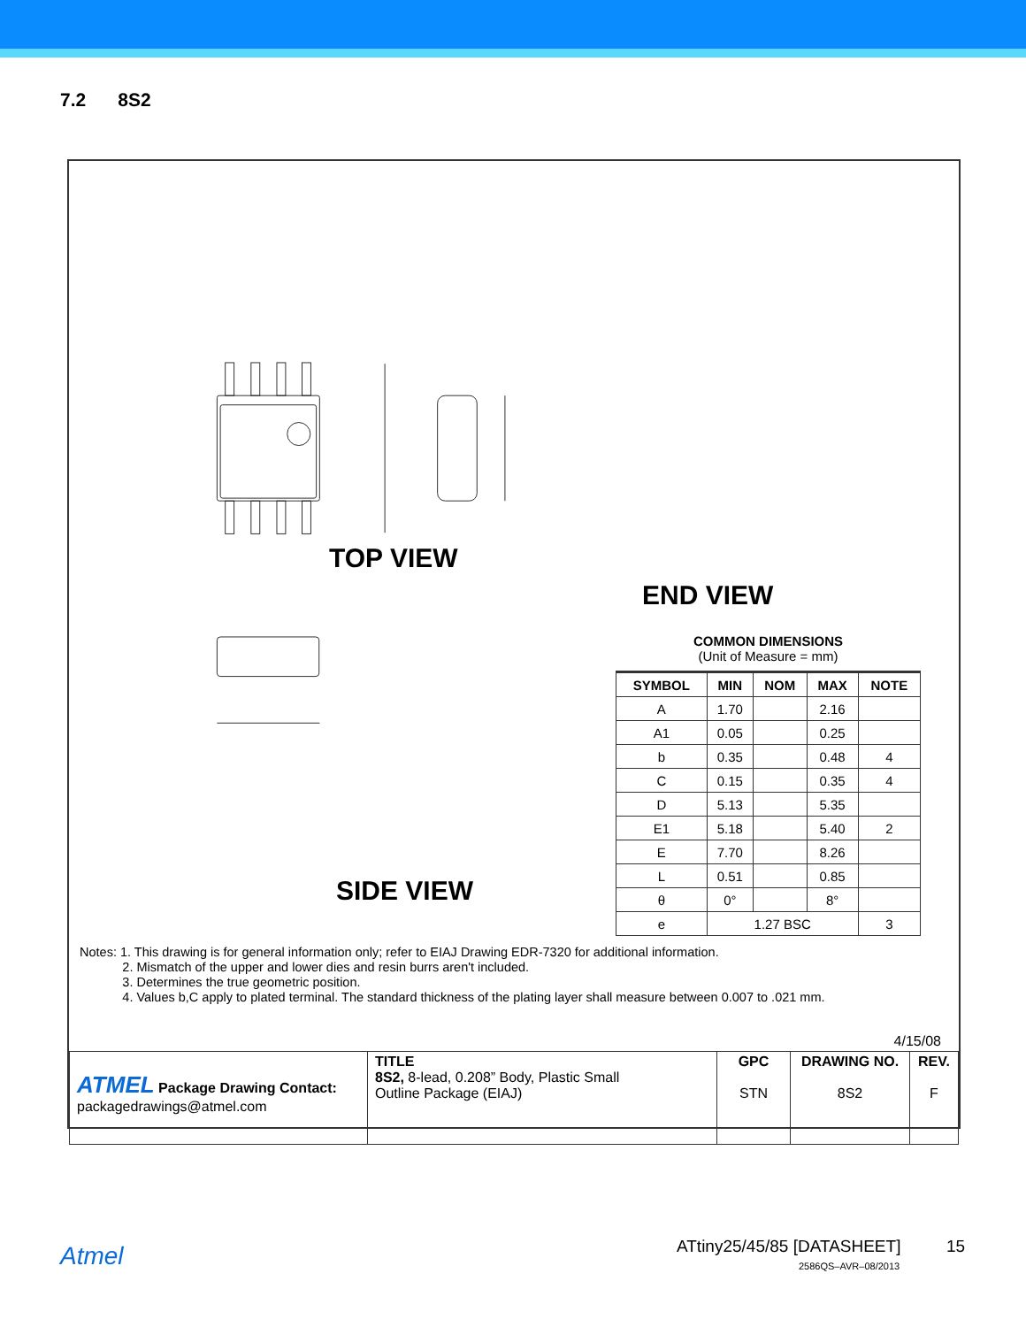7.2 8S2
TOP VIEW
END VIEW
SIDE VIEW
COMMON DIMENSIONS
(Unit of Measure = mm)
| SYMBOL | MIN | NOM | MAX | NOTE |
| --- | --- | --- | --- | --- |
| A | 1.70 | | 2.16 | |
| A1 | 0.05 | | 0.25 | |
| b | 0.35 | | 0.48 | 4 |
| C | 0.15 | | 0.35 | 4 |
| D | 5.13 | | 5.35 | |
| E1 | 5.18 | | 5.40 | 2 |
| E | 7.70 | | 8.26 | |
| L | 0.51 | | 0.85 | |
| θ | 0° | | 8° | |
| e | 1.27 BSC | | | 3 |
Notes: 1. This drawing is for general information only; refer to EIAJ Drawing EDR-7320 for additional information.
2. Mismatch of the upper and lower dies and resin burrs aren't included.
3. Determines the true geometric position.
4. Values b,C apply to plated terminal. The standard thickness of the plating layer shall measure between 0.007 to .021 mm.
4/15/08
| ATMEL Package Drawing Contact: packagedrawings@atmel.com | TITLE 8S2, 8-lead, 0.208” Body, Plastic Small Outline Package (EIAJ) | GPC STN | DRAWING NO. 8S2 | REV. F |
Atmel ATtiny25/45/85 [DATASHEET] 15
2586QS–AVR–08/2013